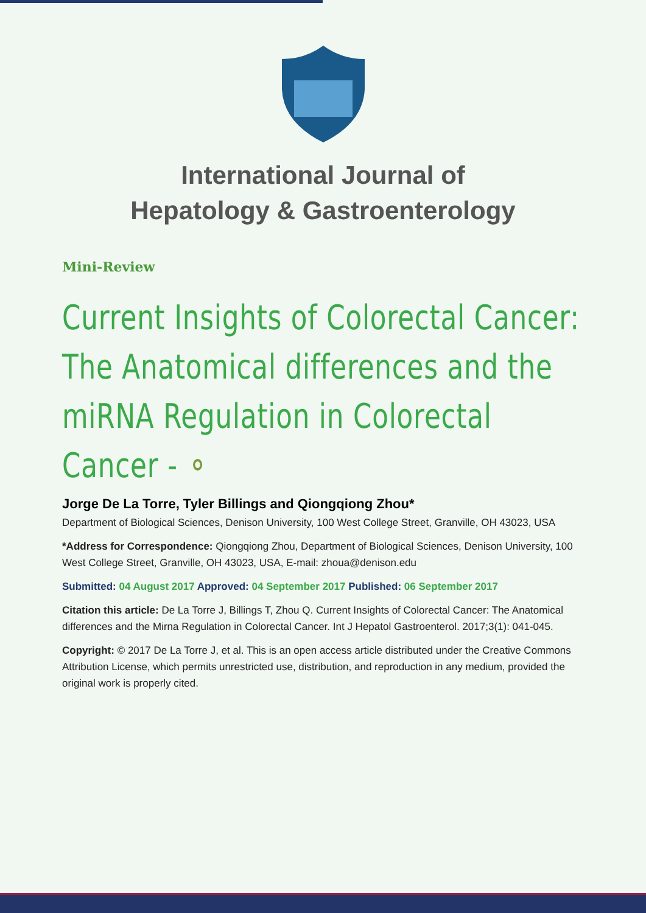International Journal of
Hepatology & Gastroenterology
Mini-Review
Current Insights of Colorectal Cancer: The Anatomical differences and the miRNA Regulation in Colorectal Cancer - ⚬
Jorge De La Torre, Tyler Billings and Qiongqiong Zhou*
Department of Biological Sciences, Denison University, 100 West College Street, Granville, OH 43023, USA
*Address for Correspondence: Qiongqiong Zhou, Department of Biological Sciences, Denison University, 100 West College Street, Granville, OH 43023, USA, E-mail: zhoua@denison.edu
Submitted: 04 August 2017 Approved: 04 September 2017 Published: 06 September 2017
Citation this article: De La Torre J, Billings T, Zhou Q. Current Insights of Colorectal Cancer: The Anatomical differences and the Mirna Regulation in Colorectal Cancer. Int J Hepatol Gastroenterol. 2017;3(1): 041-045.
Copyright: © 2017 De La Torre J, et al. This is an open access article distributed under the Creative Commons Attribution License, which permits unrestricted use, distribution, and reproduction in any medium, provided the original work is properly cited.